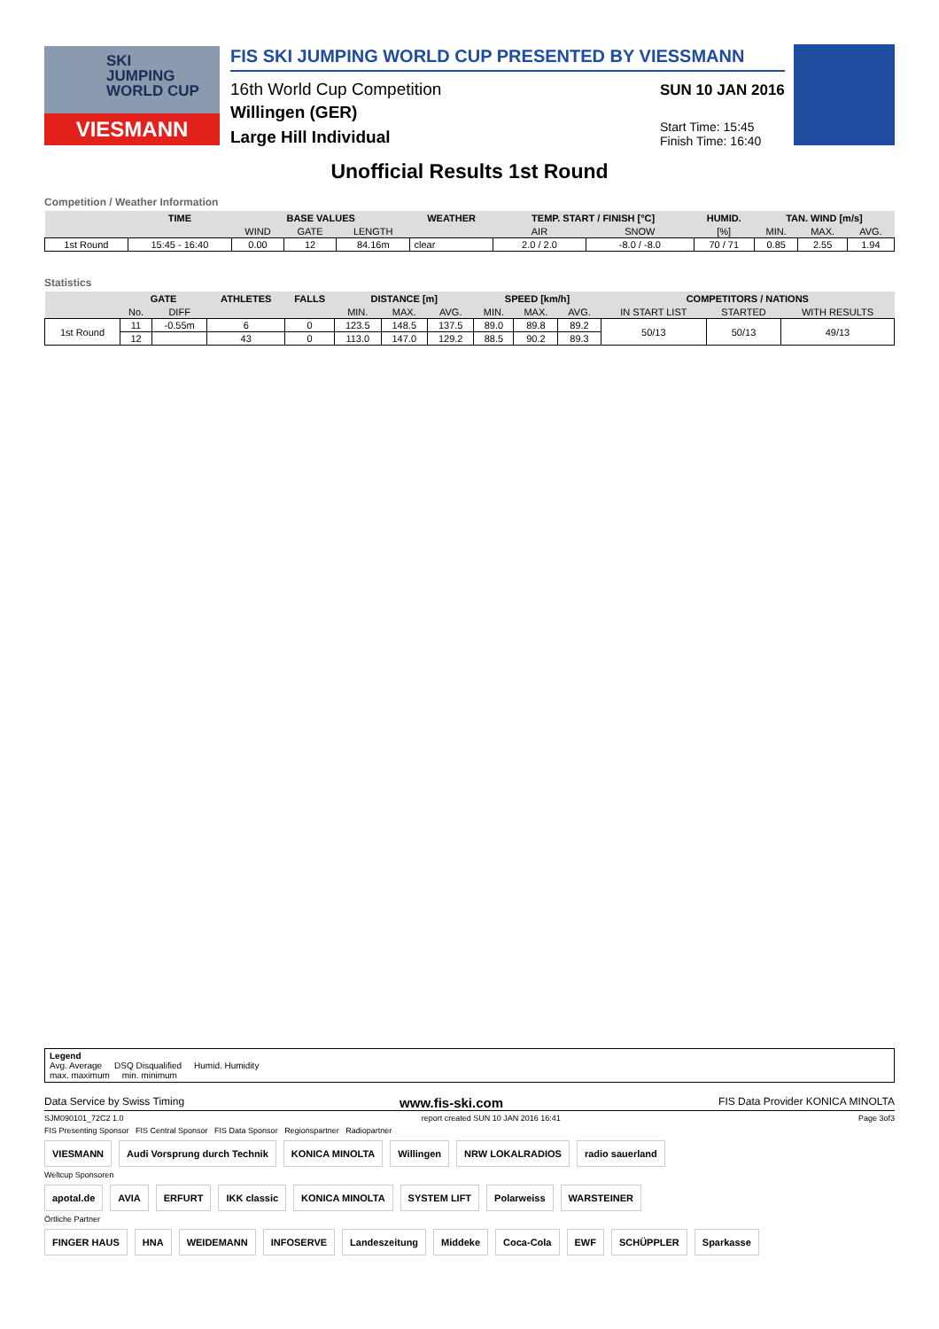SKI
JUMPING
WORLD CUP
VIESMANN
FIS SKI JUMPING WORLD CUP PRESENTED BY VIESSMANN
16th World Cup Competition
Willingen (GER)
Large Hill Individual
SUN 10 JAN 2016
Start Time: 15:45
Finish Time: 16:40
Unofficial Results 1st Round
Competition / Weather Information
| | TIME | BASE VALUES | | | WEATHER | TEMP. START / FINISH [°C] | | HUMID. | TAN. WIND [m/s] | | |
| --- | --- | --- | --- | --- | --- | --- | --- | --- | --- | --- | --- |
| | | WIND | GATE | LENGTH | | AIR | SNOW | [%] | MIN. | MAX. | AVG. |
| 1st Round | 15:45 - 16:40 | 0.00 | 12 | 84.16m | clear | 2.0 / 2.0 | -8.0 / -8.0 | 70 / 71 | 0.85 | 2.55 | 1.94 |
Statistics
| | GATE | | ATHLETES | FALLS | DISTANCE [m] | | | SPEED [km/h] | | | COMPETITORS / NATIONS | | |
| --- | --- | --- | --- | --- | --- | --- | --- | --- | --- | --- | --- | --- | --- |
| | No. | DIFF | | | MIN. | MAX. | AVG. | MIN. | MAX. | AVG. | IN START LIST | STARTED | WITH RESULTS |
| 1st Round | 11 | -0.55m | 6 | 0 | 123.5 | 148.5 | 137.5 | 89.0 | 89.8 | 89.2 | 50/13 | 50/13 | 49/13 |
| | 12 | | 43 | 0 | 113.0 | 147.0 | 129.2 | 88.5 | 90.2 | 89.3 | | | |
Legend
Avg. Average DSQ Disqualified Humid. Humidity
max. maximum min. minimum
Data Service by Swiss Timing www.fis-ski.com FIS Data Provider KONICA MINOLTA
SJM090101_72C2 1.0 report created SUN 10 JAN 2016 16:41 Page 3of3
FIS Presenting Sponsor FIS Central Sponsor FIS Data Sponsor Regionspartner Radiopartner
VIESMANN Audi Vorsprung durch Technik KONICA MINOLTA Willingen NRW LOKALRADIOS radio sauerland
Weltcup Sponsoren
apotal.de AVIA ERFURT IKK classic KONICA MINOLTA SYSTEM LIFT Polarweiss WARSTEINER
Örtliche Partner
FINGER HAUS HNA WEIDEMANN INFOSERVE Landeszeitung Middeke Coca-Cola EWF SCHÜPPLER Sparkasse